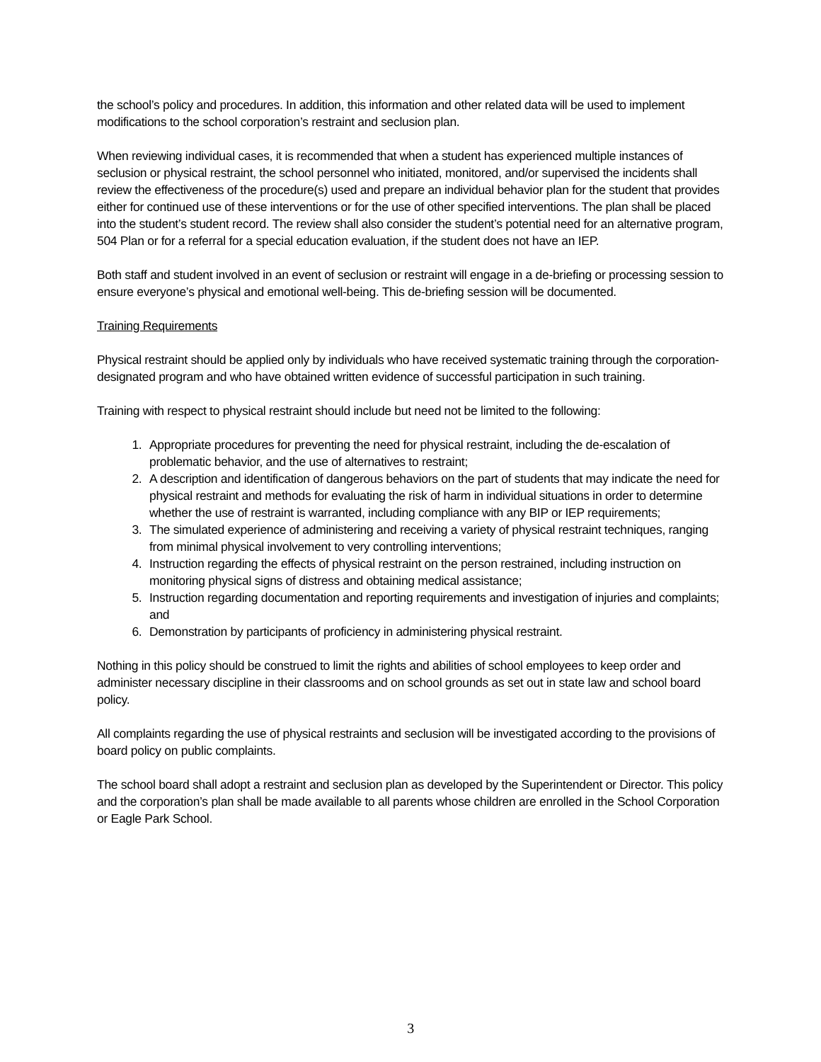the school’s policy and procedures. In addition, this information and other related data will be used to implement modifications to the school corporation’s restraint and seclusion plan.
When reviewing individual cases, it is recommended that when a student has experienced multiple instances of seclusion or physical restraint, the school personnel who initiated, monitored, and/or supervised the incidents shall review the effectiveness of the procedure(s) used and prepare an individual behavior plan for the student that provides either for continued use of these interventions or for the use of other specified interventions. The plan shall be placed into the student’s student record. The review shall also consider the student’s potential need for an alternative program, 504 Plan or for a referral for a special education evaluation, if the student does not have an IEP.
Both staff and student involved in an event of seclusion or restraint will engage in a de-briefing or processing session to ensure everyone’s physical and emotional well-being. This de-briefing session will be documented.
Training Requirements
Physical restraint should be applied only by individuals who have received systematic training through the corporation-designated program and who have obtained written evidence of successful participation in such training.
Training with respect to physical restraint should include but need not be limited to the following:
1. Appropriate procedures for preventing the need for physical restraint, including the de-escalation of problematic behavior, and the use of alternatives to restraint;
2. A description and identification of dangerous behaviors on the part of students that may indicate the need for physical restraint and methods for evaluating the risk of harm in individual situations in order to determine whether the use of restraint is warranted, including compliance with any BIP or IEP requirements;
3. The simulated experience of administering and receiving a variety of physical restraint techniques, ranging from minimal physical involvement to very controlling interventions;
4. Instruction regarding the effects of physical restraint on the person restrained, including instruction on monitoring physical signs of distress and obtaining medical assistance;
5. Instruction regarding documentation and reporting requirements and investigation of injuries and complaints; and
6. Demonstration by participants of proficiency in administering physical restraint.
Nothing in this policy should be construed to limit the rights and abilities of school employees to keep order and administer necessary discipline in their classrooms and on school grounds as set out in state law and school board policy.
All complaints regarding the use of physical restraints and seclusion will be investigated according to the provisions of board policy on public complaints.
The school board shall adopt a restraint and seclusion plan as developed by the Superintendent or Director. This policy and the corporation’s plan shall be made available to all parents whose children are enrolled in the School Corporation or Eagle Park School.
3